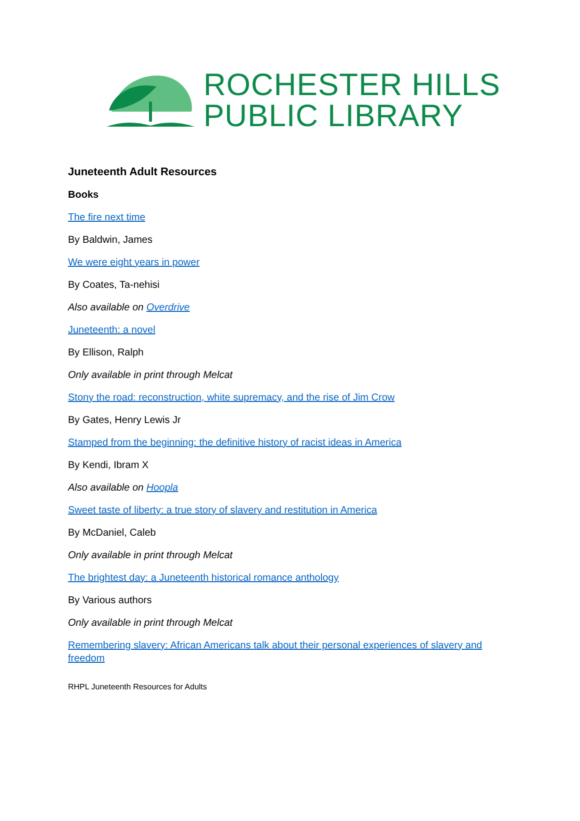ROCHESTER HILLS
PUBLIC LIBRARY
Juneteenth Adult Resources
Books
The fire next time
By Baldwin, James
We were eight years in power
By Coates, Ta-nehisi
Also available on Overdrive
Juneteenth: a novel
By Ellison, Ralph
Only available in print through Melcat
Stony the road: reconstruction, white supremacy, and the rise of Jim Crow
By Gates, Henry Lewis Jr
Stamped from the beginning: the definitive history of racist ideas in America
By Kendi, Ibram X
Also available on Hoopla
Sweet taste of liberty: a true story of slavery and restitution in America
By McDaniel, Caleb
Only available in print through Melcat
The brightest day: a Juneteenth historical romance anthology
By Various authors
Only available in print through Melcat
Remembering slavery: African Americans talk about their personal experiences of slavery and freedom
RHPL Juneteenth Resources for Adults